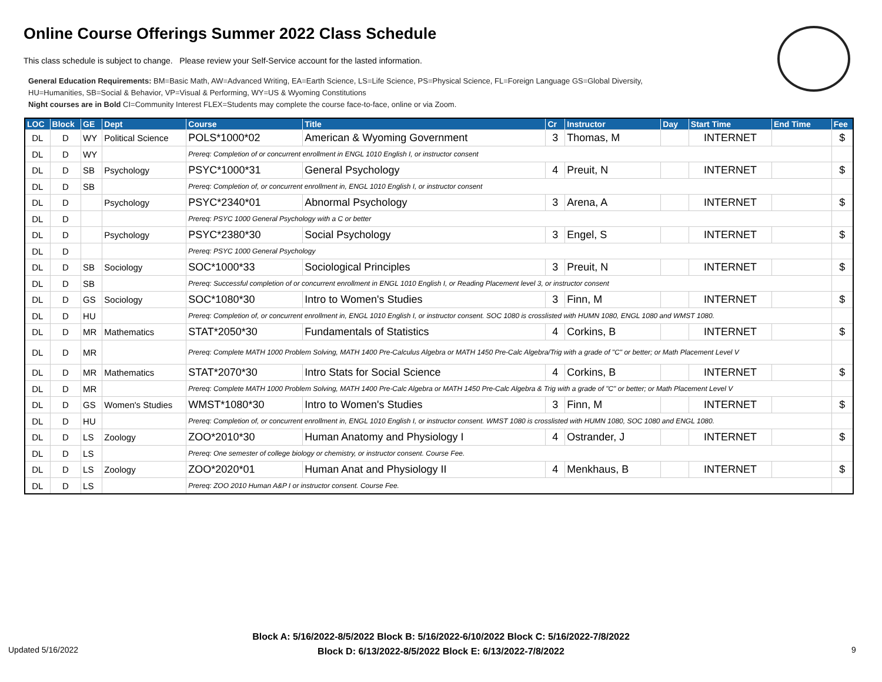Online Course Offerings Summer 2022 Class Schedule
This class schedule is subject to change. Please review your Self-Service account for the lasted information.
General Education Requirements: BM=Basic Math, AW=Advanced Writing, EA=Earth Science, LS=Life Science, PS=Physical Science, FL=Foreign Language GS=Global Diversity,
HU=Humanities, SB=Social & Behavior, VP=Visual & Performing, WY=US & Wyoming Constitutions
Night courses are in Bold CI=Community Interest FLEX=Students may complete the course face-to-face, online or via Zoom.
| LOC | Block | GE | Dept | Course | Title | Cr | Instructor | Day | Start Time | End Time | Fee |
| --- | --- | --- | --- | --- | --- | --- | --- | --- | --- | --- | --- |
| DL | D | WY | Political Science | POLS*1000*02 | American & Wyoming Government | 3 | Thomas, M | | INTERNET | | $ |
| DL | D | WY | | Prereq: Completion of or concurrent enrollment in ENGL 1010 English I, or instructor consent | | | | | | | |
| DL | D | SB | Psychology | PSYC*1000*31 | General Psychology | 4 | Preuit, N | | INTERNET | | $ |
| DL | D | SB | | Prereq: Completion of, or concurrent enrollment in, ENGL 1010 English I, or instructor consent | | | | | | | |
| DL | D | | Psychology | PSYC*2340*01 | Abnormal Psychology | 3 | Arena, A | | INTERNET | | $ |
| DL | D | | | Prereq: PSYC 1000 General Psychology with a C or better | | | | | | | |
| DL | D | | Psychology | PSYC*2380*30 | Social Psychology | 3 | Engel, S | | INTERNET | | $ |
| DL | D | | | Prereq: PSYC 1000 General Psychology | | | | | | | |
| DL | D | SB | Sociology | SOC*1000*33 | Sociological Principles | 3 | Preuit, N | | INTERNET | | $ |
| DL | D | SB | | Prereq: Successful completion of or concurrent enrollment in ENGL 1010 English I, or Reading Placement level 3, or instructor consent | | | | | | | |
| DL | D | GS | Sociology | SOC*1080*30 | Intro to Women's Studies | 3 | Finn, M | | INTERNET | | $ |
| DL | D | HU | | Prereq: Completion of, or concurrent enrollment in, ENGL 1010 English I, or instructor consent. SOC 1080 is crosslisted with HUMN 1080, ENGL 1080 and WMST 1080. | | | | | | | |
| DL | D | MR | Mathematics | STAT*2050*30 | Fundamentals of Statistics | 4 | Corkins, B | | INTERNET | | $ |
| DL | D | MR | | Prereq: Complete MATH 1000 Problem Solving, MATH 1400 Pre-Calculus Algebra or MATH 1450 Pre-Calc Algebra/Trig with a grade of "C" or better; or Math Placement Level V | | | | | | | |
| DL | D | MR | Mathematics | STAT*2070*30 | Intro Stats for Social Science | 4 | Corkins, B | | INTERNET | | $ |
| DL | D | MR | | Prereq: Complete MATH 1000 Problem Solving, MATH 1400 Pre-Calc Algebra or MATH 1450 Pre-Calc Algebra & Trig with a grade of "C" or better; or Math Placement Level V | | | | | | | |
| DL | D | GS | Women's Studies | WMST*1080*30 | Intro to Women's Studies | 3 | Finn, M | | INTERNET | | $ |
| DL | D | HU | | Prereq: Completion of, or concurrent enrollment in, ENGL 1010 English I, or instructor consent. WMST 1080 is crosslisted with HUMN 1080, SOC 1080 and ENGL 1080. | | | | | | | |
| DL | D | LS | Zoology | ZOO*2010*30 | Human Anatomy and Physiology I | 4 | Ostrander, J | | INTERNET | | $ |
| DL | D | LS | | Prereq: One semester of college biology or chemistry, or instructor consent. Course Fee. | | | | | | | |
| DL | D | LS | Zoology | ZOO*2020*01 | Human Anat and Physiology II | 4 | Menkhaus, B | | INTERNET | | $ |
| DL | D | LS | | Prereq: ZOO 2010 Human A&P I or instructor consent. Course Fee. | | | | | | | |
Block A: 5/16/2022-8/5/2022 Block B: 5/16/2022-6/10/2022 Block C: 5/16/2022-7/8/2022
Block D: 6/13/2022-8/5/2022 Block E: 6/13/2022-7/8/2022
Updated 5/16/2022 9